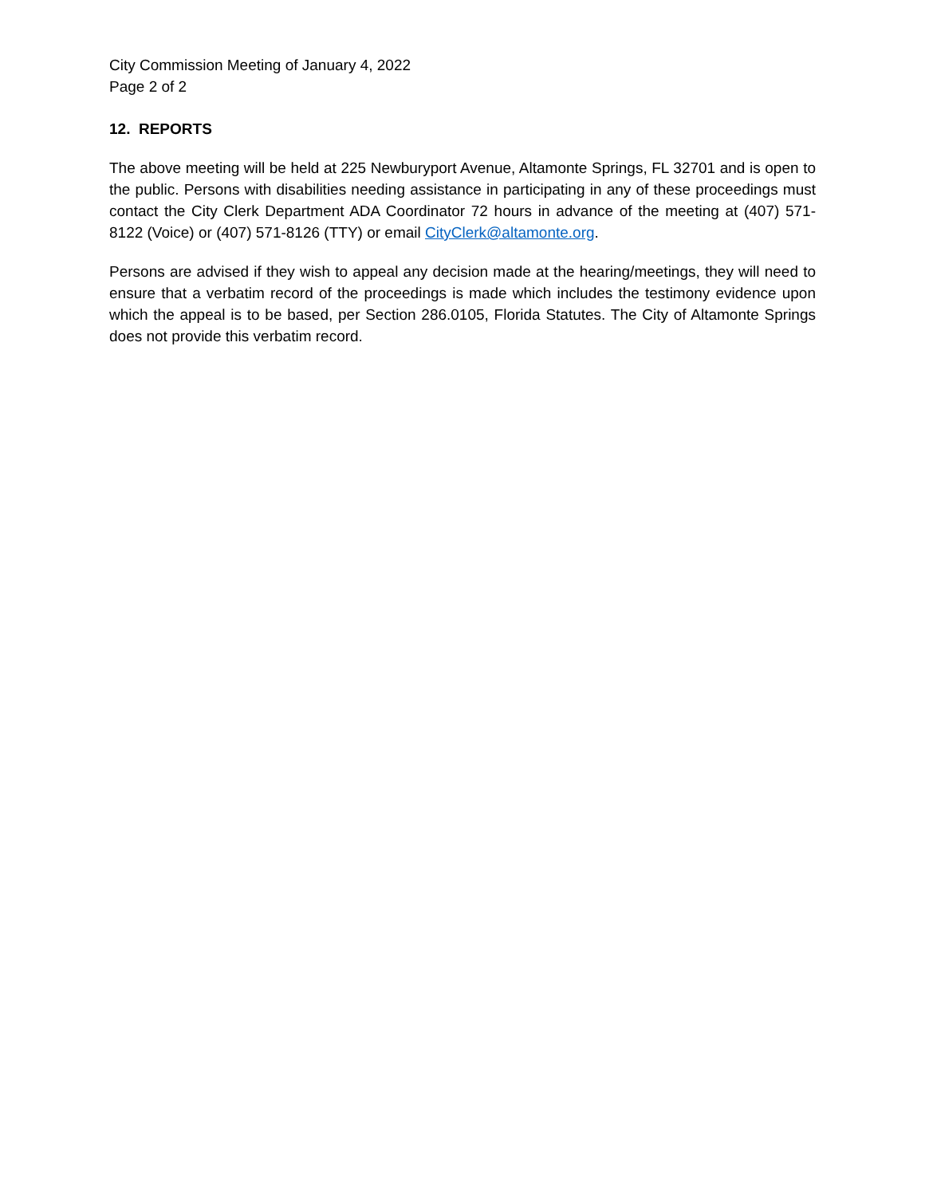City Commission Meeting of January 4, 2022
Page 2 of 2
12. REPORTS
The above meeting will be held at 225 Newburyport Avenue, Altamonte Springs, FL 32701 and is open to the public. Persons with disabilities needing assistance in participating in any of these proceedings must contact the City Clerk Department ADA Coordinator 72 hours in advance of the meeting at (407) 571-8122 (Voice) or (407) 571-8126 (TTY) or email CityClerk@altamonte.org.
Persons are advised if they wish to appeal any decision made at the hearing/meetings, they will need to ensure that a verbatim record of the proceedings is made which includes the testimony evidence upon which the appeal is to be based, per Section 286.0105, Florida Statutes. The City of Altamonte Springs does not provide this verbatim record.